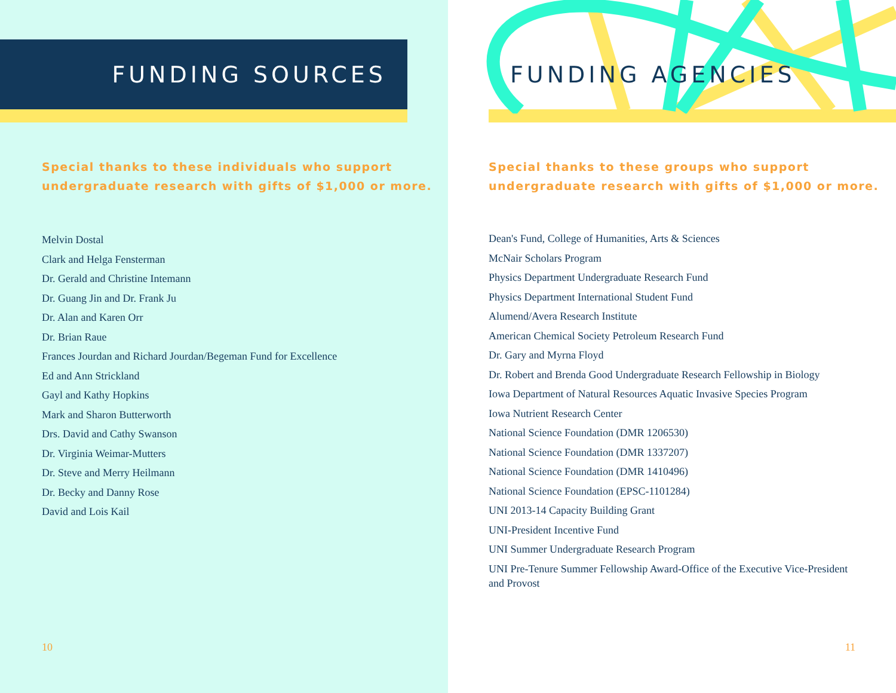FUNDING SOURCES
Special thanks to these individuals who support
undergraduate research with gifts of $1,000 or more.
Melvin Dostal
Clark and Helga Fensterman
Dr. Gerald and Christine Intemann
Dr. Guang Jin and Dr. Frank Ju
Dr. Alan and Karen Orr
Dr. Brian Raue
Frances Jourdan and Richard Jourdan/Begeman Fund for Excellence
Ed and Ann Strickland
Gayl and Kathy Hopkins
Mark and Sharon Butterworth
Drs. David and Cathy Swanson
Dr. Virginia Weimar-Mutters
Dr. Steve and Merry Heilmann
Dr. Becky and Danny Rose
David and Lois Kail
10
FUNDING AGENCIES
Special thanks to these groups who support
undergraduate research with gifts of $1,000 or more.
Dean's Fund, College of Humanities, Arts & Sciences
McNair Scholars Program
Physics Department Undergraduate Research Fund
Physics Department International Student Fund
Alumend/Avera Research Institute
American Chemical Society Petroleum Research Fund
Dr. Gary and Myrna Floyd
Dr. Robert and Brenda Good Undergraduate Research Fellowship in Biology
Iowa Department of Natural Resources Aquatic Invasive Species Program
Iowa Nutrient Research Center
National Science Foundation (DMR 1206530)
National Science Foundation (DMR 1337207)
National Science Foundation (DMR 1410496)
National Science Foundation (EPSC-1101284)
UNI 2013-14 Capacity Building Grant
UNI-President Incentive Fund
UNI Summer Undergraduate Research Program
UNI Pre-Tenure Summer Fellowship Award-Office of the Executive Vice-President and Provost
11